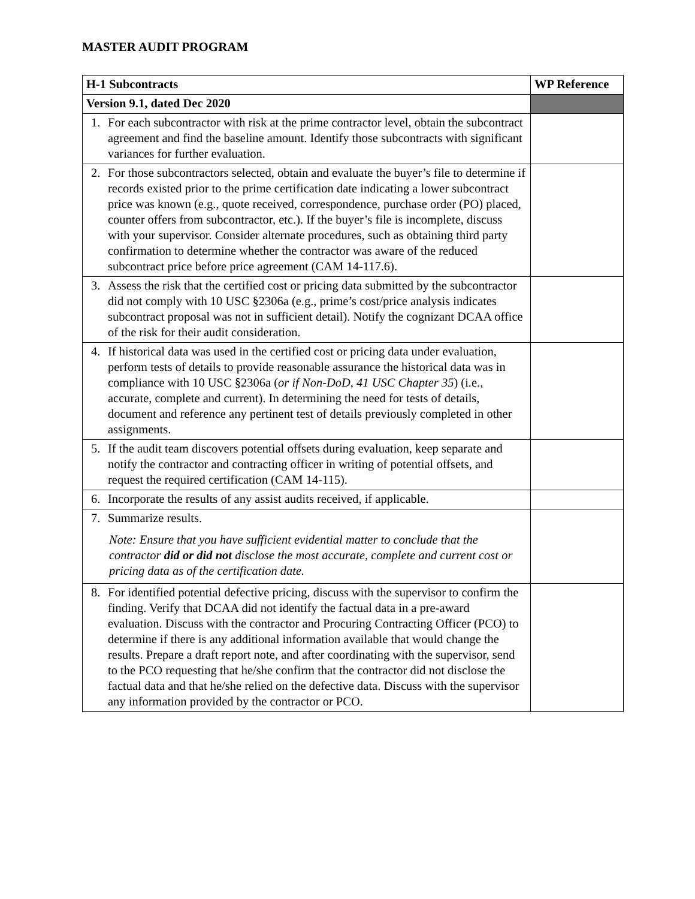MASTER AUDIT PROGRAM
| H-1 Subcontracts | WP Reference |
| --- | --- |
| Version 9.1, dated Dec 2020 | |
| 1. For each subcontractor with risk at the prime contractor level, obtain the subcontract agreement and find the baseline amount. Identify those subcontracts with significant variances for further evaluation. | |
| 2. For those subcontractors selected, obtain and evaluate the buyer’s file to determine if records existed prior to the prime certification date indicating a lower subcontract price was known (e.g., quote received, correspondence, purchase order (PO) placed, counter offers from subcontractor, etc.). If the buyer’s file is incomplete, discuss with your supervisor. Consider alternate procedures, such as obtaining third party confirmation to determine whether the contractor was aware of the reduced subcontract price before price agreement (CAM 14-117.6). | |
| 3. Assess the risk that the certified cost or pricing data submitted by the subcontractor did not comply with 10 USC §2306a (e.g., prime’s cost/price analysis indicates subcontract proposal was not in sufficient detail). Notify the cognizant DCAA office of the risk for their audit consideration. | |
| 4. If historical data was used in the certified cost or pricing data under evaluation, perform tests of details to provide reasonable assurance the historical data was in compliance with 10 USC §2306a ( or if Non-DoD, 41 USC Chapter 35 ) (i.e., accurate, complete and current). In determining the need for tests of details, document and reference any pertinent test of details previously completed in other assignments. | |
| 5. If the audit team discovers potential offsets during evaluation, keep separate and notify the contractor and contracting officer in writing of potential offsets, and request the required certification (CAM 14-115). | |
| 6. Incorporate the results of any assist audits received, if applicable. | |
| 7. Summarize results. Note: Ensure that you have sufficient evidential matter to conclude that the contractor did or did not disclose the most accurate, complete and current cost or pricing data as of the certification date. | |
| 8. For identified potential defective pricing, discuss with the supervisor to confirm the finding. Verify that DCAA did not identify the factual data in a pre-award evaluation. Discuss with the contractor and Procuring Contracting Officer (PCO) to determine if there is any additional information available that would change the results. Prepare a draft report note, and after coordinating with the supervisor, send to the PCO requesting that he/she confirm that the contractor did not disclose the factual data and that he/she relied on the defective data. Discuss with the supervisor any information provided by the contractor or PCO. | |